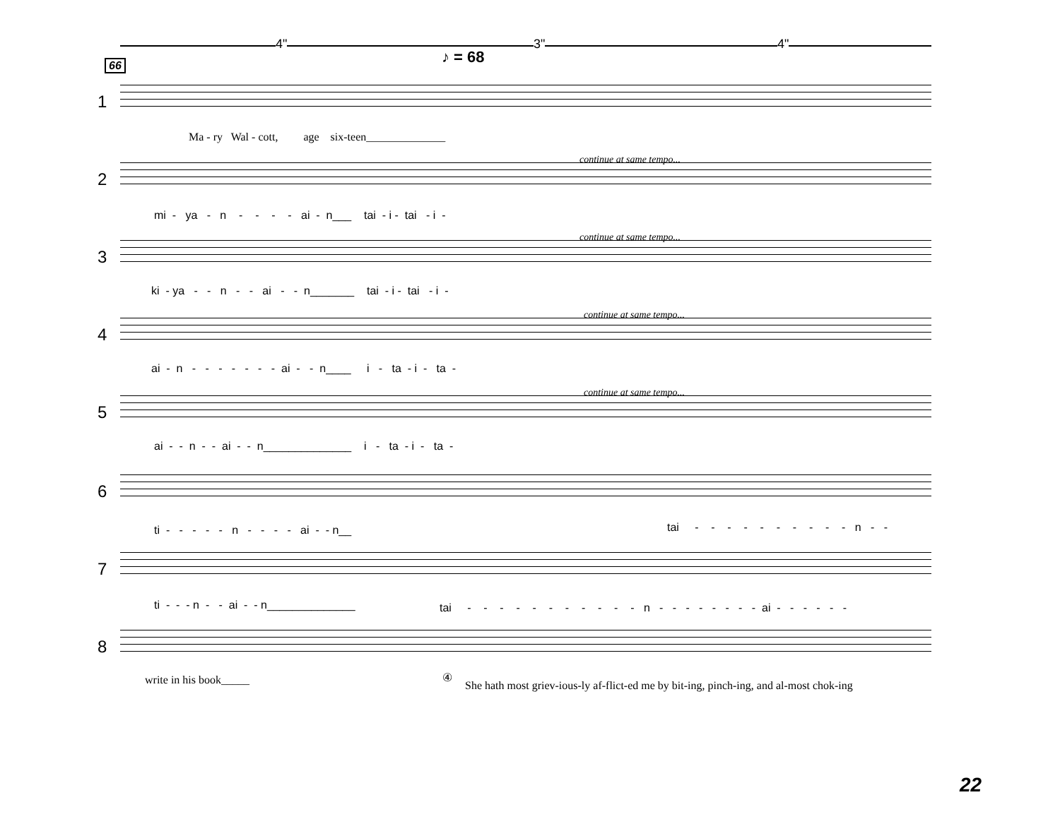4" 3" 4"
♪ = 68
66
1
Ma - ry Wal - cott, age six-teen______________
2
continue at same tempo...
mi - ya - n - - - - ai - n___ tai - i - tai - i -
3
continue at same tempo...
ki - ya - - n - - ai - - n_______ tai - i - tai - i -
4
continue at same tempo...
ai - n - - - - - - - ai - - n____ i - ta - i - ta -
5
continue at same tempo...
ai - - n - - ai - - n______________ i - ta - i - ta -
6
ti - - - - - n - - - - ai - - n__
tai - - - - - - - - - - n - -
7
ti - - - n - - ai - - n______________
tai - - - - - - - - - - - n - - - - - - - - ai - - - - - -
8
write in his book_____
④
She hath most griev-ious-ly af-flict-ed me by bit-ing, pinch-ing, and al-most chok-ing
22